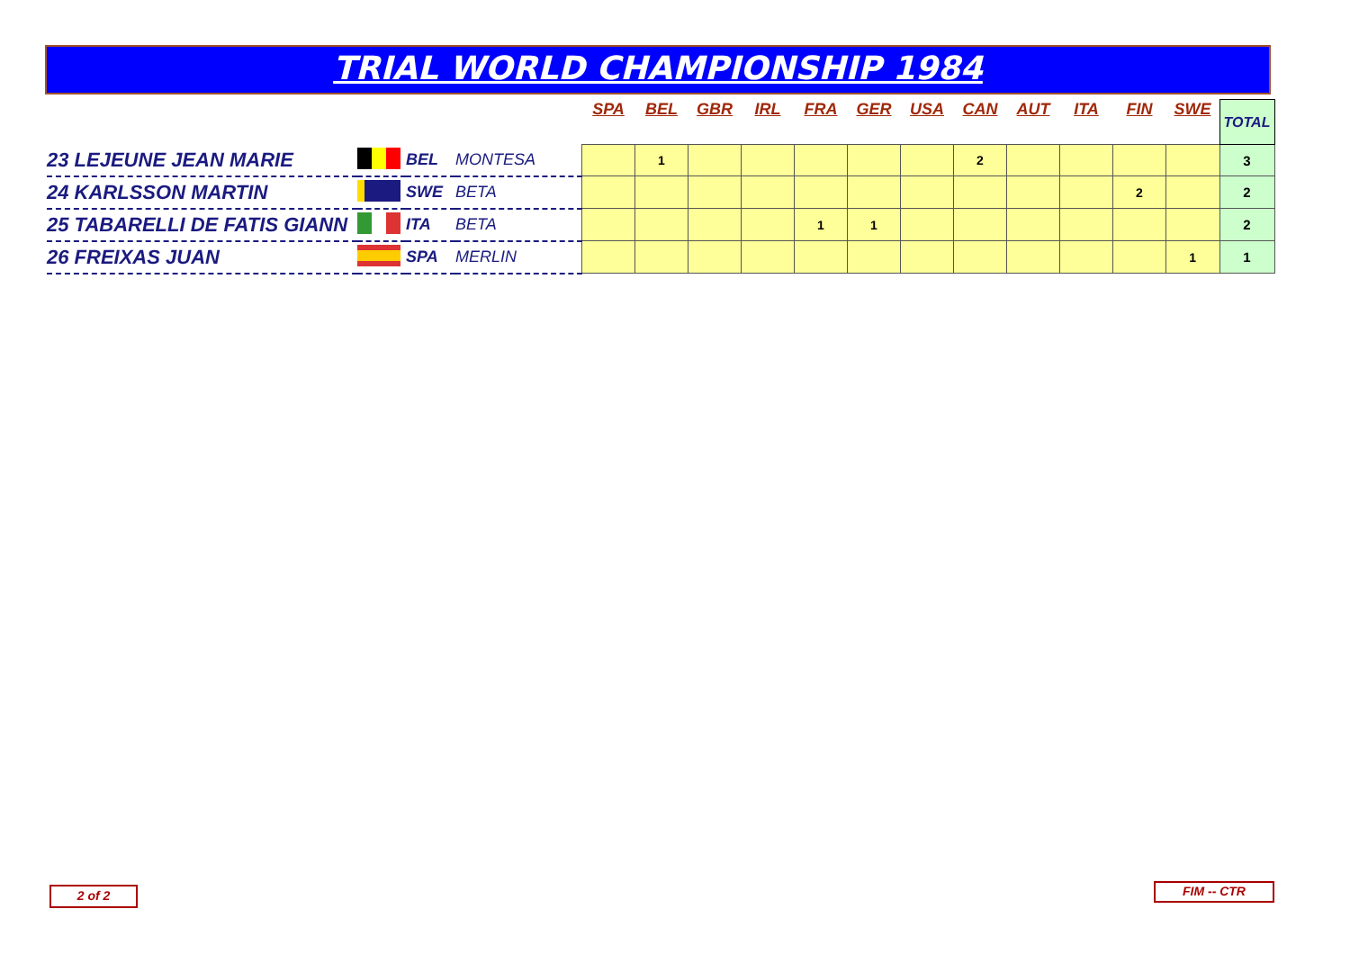TRIAL WORLD CHAMPIONSHIP 1984
| | | | | SPA | BEL | GBR | IRL | FRA | GER | USA | CAN | AUT | ITA | FIN | SWE | TOTAL |
| 23 LEJEUNE JEAN MARIE | | BEL | MONTESA | | 1 | | | | | | 2 | | | | | 3 |
| 24 KARLSSON MARTIN | | SWE | BETA | | | | | | | | | | | 2 | | 2 |
| 25 TABARELLI DE FATIS GIANN | | ITA | BETA | | | | | 1 | 1 | | | | | | | 2 |
| 26 FREIXAS JUAN | | SPA | MERLIN | | | | | | | | | | | | 1 | 1 |
2 of 2 FIM -- CTR